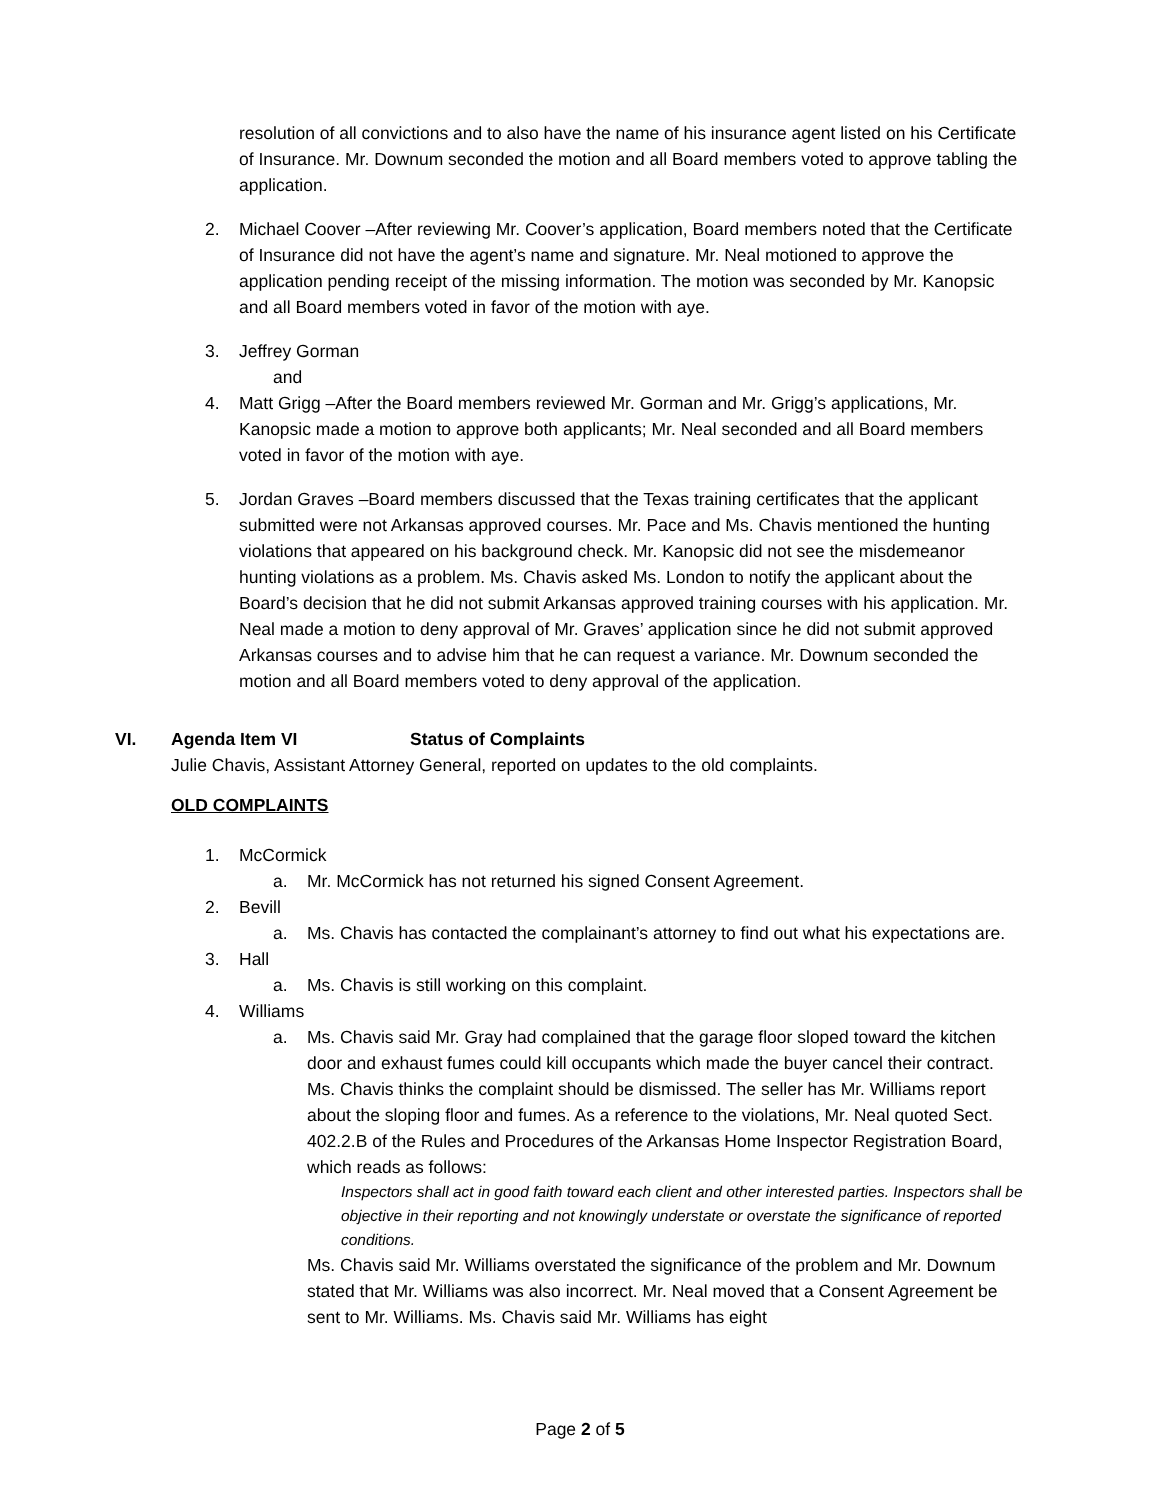resolution of all convictions and to also have the name of his insurance agent listed on his Certificate of Insurance. Mr. Downum seconded the motion and all Board members voted to approve tabling the application.
2. Michael Coover –After reviewing Mr. Coover’s application, Board members noted that the Certificate of Insurance did not have the agent’s name and signature. Mr. Neal motioned to approve the application pending receipt of the missing information. The motion was seconded by Mr. Kanopsic and all Board members voted in favor of the motion with aye.
3. Jeffrey Gorman
and
4. Matt Grigg –After the Board members reviewed Mr. Gorman and Mr. Grigg’s applications, Mr. Kanopsic made a motion to approve both applicants; Mr. Neal seconded and all Board members voted in favor of the motion with aye.
5. Jordan Graves –Board members discussed that the Texas training certificates that the applicant submitted were not Arkansas approved courses. Mr. Pace and Ms. Chavis mentioned the hunting violations that appeared on his background check. Mr. Kanopsic did not see the misdemeanor hunting violations as a problem. Ms. Chavis asked Ms. London to notify the applicant about the Board’s decision that he did not submit Arkansas approved training courses with his application. Mr. Neal made a motion to deny approval of Mr. Graves’ application since he did not submit approved Arkansas courses and to advise him that he can request a variance. Mr. Downum seconded the motion and all Board members voted to deny approval of the application.
VI. Agenda Item VI Status of Complaints
Julie Chavis, Assistant Attorney General, reported on updates to the old complaints.
OLD COMPLAINTS
1. McCormick
a. Mr. McCormick has not returned his signed Consent Agreement.
2. Bevill
a. Ms. Chavis has contacted the complainant’s attorney to find out what his expectations are.
3. Hall
a. Ms. Chavis is still working on this complaint.
4. Williams
a. Ms. Chavis said Mr. Gray had complained that the garage floor sloped toward the kitchen door and exhaust fumes could kill occupants which made the buyer cancel their contract. Ms. Chavis thinks the complaint should be dismissed. The seller has Mr. Williams report about the sloping floor and fumes. As a reference to the violations, Mr. Neal quoted Sect. 402.2.B of the Rules and Procedures of the Arkansas Home Inspector Registration Board, which reads as follows:
Inspectors shall act in good faith toward each client and other interested parties. Inspectors shall be objective in their reporting and not knowingly understate or overstate the significance of reported conditions.
Ms. Chavis said Mr. Williams overstated the significance of the problem and Mr. Downum stated that Mr. Williams was also incorrect. Mr. Neal moved that a Consent Agreement be sent to Mr. Williams. Ms. Chavis said Mr. Williams has eight
Page 2 of 5